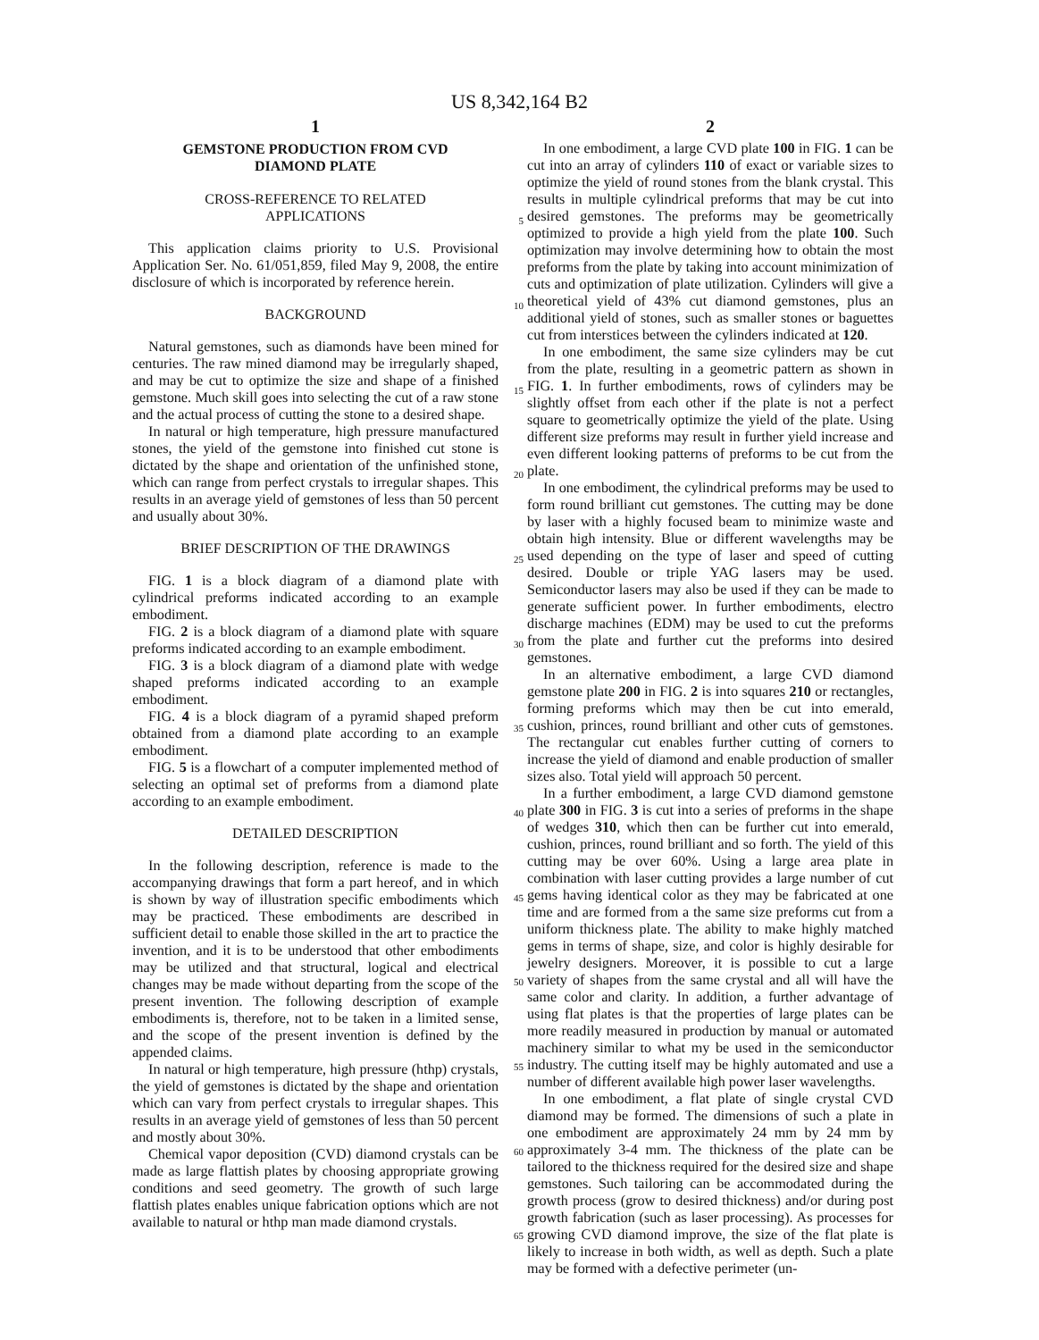US 8,342,164 B2
1
GEMSTONE PRODUCTION FROM CVD
DIAMOND PLATE
CROSS-REFERENCE TO RELATED
APPLICATIONS
This application claims priority to U.S. Provisional Application Ser. No. 61/051,859, filed May 9, 2008, the entire disclosure of which is incorporated by reference herein.
BACKGROUND
Natural gemstones, such as diamonds have been mined for centuries. The raw mined diamond may be irregularly shaped, and may be cut to optimize the size and shape of a finished gemstone. Much skill goes into selecting the cut of a raw stone and the actual process of cutting the stone to a desired shape.
In natural or high temperature, high pressure manufactured stones, the yield of the gemstone into finished cut stone is dictated by the shape and orientation of the unfinished stone, which can range from perfect crystals to irregular shapes. This results in an average yield of gemstones of less than 50 percent and usually about 30%.
BRIEF DESCRIPTION OF THE DRAWINGS
FIG. 1 is a block diagram of a diamond plate with cylindrical preforms indicated according to an example embodiment.
FIG. 2 is a block diagram of a diamond plate with square preforms indicated according to an example embodiment.
FIG. 3 is a block diagram of a diamond plate with wedge shaped preforms indicated according to an example embodiment.
FIG. 4 is a block diagram of a pyramid shaped preform obtained from a diamond plate according to an example embodiment.
FIG. 5 is a flowchart of a computer implemented method of selecting an optimal set of preforms from a diamond plate according to an example embodiment.
DETAILED DESCRIPTION
In the following description, reference is made to the accompanying drawings that form a part hereof, and in which is shown by way of illustration specific embodiments which may be practiced. These embodiments are described in sufficient detail to enable those skilled in the art to practice the invention, and it is to be understood that other embodiments may be utilized and that structural, logical and electrical changes may be made without departing from the scope of the present invention. The following description of example embodiments is, therefore, not to be taken in a limited sense, and the scope of the present invention is defined by the appended claims.
In natural or high temperature, high pressure (hthp) crystals, the yield of gemstones is dictated by the shape and orientation which can vary from perfect crystals to irregular shapes. This results in an average yield of gemstones of less than 50 percent and mostly about 30%.
Chemical vapor deposition (CVD) diamond crystals can be made as large flattish plates by choosing appropriate growing conditions and seed geometry. The growth of such large flattish plates enables unique fabrication options which are not available to natural or hthp man made diamond crystals.
5
10
15
20
25
30
35
40
45
50
55
60
65
2
In one embodiment, a large CVD plate 100 in FIG. 1 can be cut into an array of cylinders 110 of exact or variable sizes to optimize the yield of round stones from the blank crystal. This results in multiple cylindrical preforms that may be cut into desired gemstones. The preforms may be geometrically optimized to provide a high yield from the plate 100. Such optimization may involve determining how to obtain the most preforms from the plate by taking into account minimization of cuts and optimization of plate utilization. Cylinders will give a theoretical yield of 43% cut diamond gemstones, plus an additional yield of stones, such as smaller stones or baguettes cut from interstices between the cylinders indicated at 120.
In one embodiment, the same size cylinders may be cut from the plate, resulting in a geometric pattern as shown in FIG. 1. In further embodiments, rows of cylinders may be slightly offset from each other if the plate is not a perfect square to geometrically optimize the yield of the plate. Using different size preforms may result in further yield increase and even different looking patterns of preforms to be cut from the plate.
In one embodiment, the cylindrical preforms may be used to form round brilliant cut gemstones. The cutting may be done by laser with a highly focused beam to minimize waste and obtain high intensity. Blue or different wavelengths may be used depending on the type of laser and speed of cutting desired. Double or triple YAG lasers may be used. Semiconductor lasers may also be used if they can be made to generate sufficient power. In further embodiments, electro discharge machines (EDM) may be used to cut the preforms from the plate and further cut the preforms into desired gemstones.
In an alternative embodiment, a large CVD diamond gemstone plate 200 in FIG. 2 is into squares 210 or rectangles, forming preforms which may then be cut into emerald, cushion, princes, round brilliant and other cuts of gemstones. The rectangular cut enables further cutting of corners to increase the yield of diamond and enable production of smaller sizes also. Total yield will approach 50 percent.
In a further embodiment, a large CVD diamond gemstone plate 300 in FIG. 3 is cut into a series of preforms in the shape of wedges 310, which then can be further cut into emerald, cushion, princes, round brilliant and so forth. The yield of this cutting may be over 60%. Using a large area plate in combination with laser cutting provides a large number of cut gems having identical color as they may be fabricated at one time and are formed from a the same size preforms cut from a uniform thickness plate. The ability to make highly matched gems in terms of shape, size, and color is highly desirable for jewelry designers. Moreover, it is possible to cut a large variety of shapes from the same crystal and all will have the same color and clarity. In addition, a further advantage of using flat plates is that the properties of large plates can be more readily measured in production by manual or automated machinery similar to what my be used in the semiconductor industry. The cutting itself may be highly automated and use a number of different available high power laser wavelengths.
In one embodiment, a flat plate of single crystal CVD diamond may be formed. The dimensions of such a plate in one embodiment are approximately 24 mm by 24 mm by approximately 3-4 mm. The thickness of the plate can be tailored to the thickness required for the desired size and shape gemstones. Such tailoring can be accommodated during the growth process (grow to desired thickness) and/or during post growth fabrication (such as laser processing). As processes for growing CVD diamond improve, the size of the flat plate is likely to increase in both width, as well as depth. Such a plate may be formed with a defective perimeter (un-